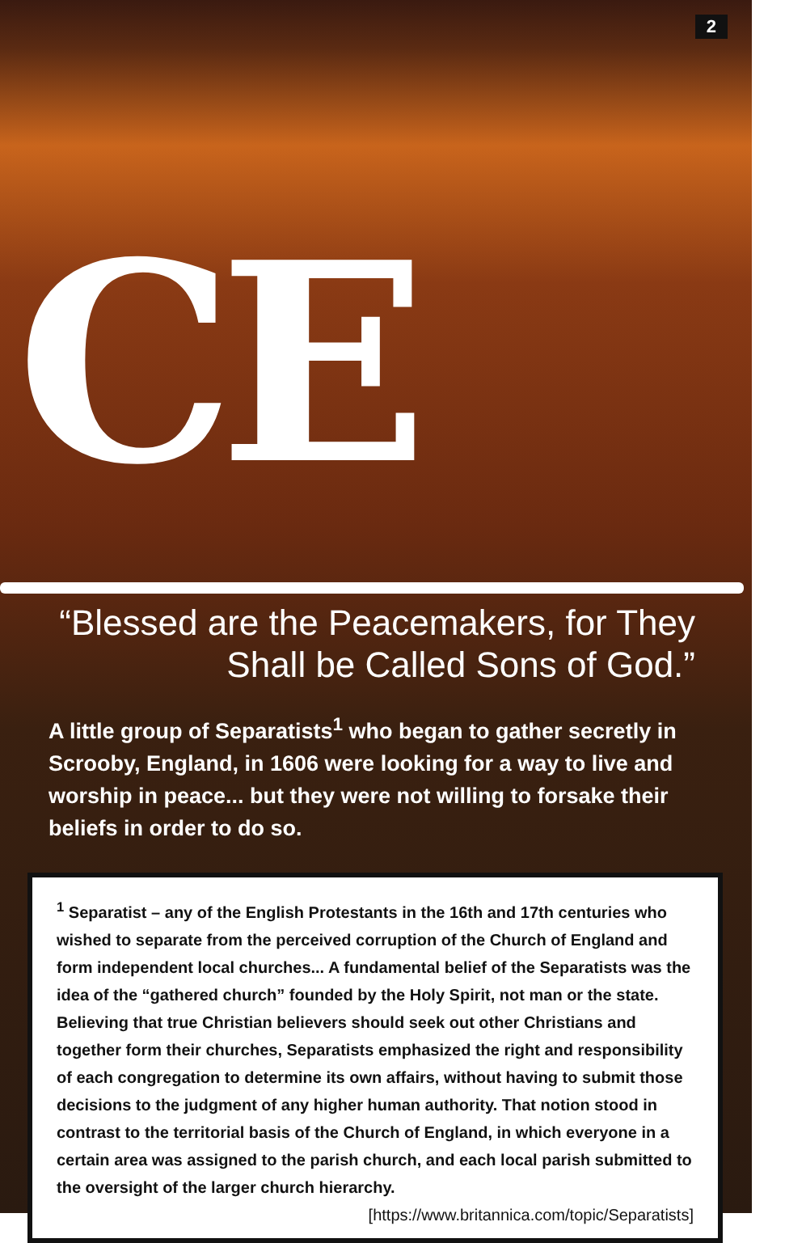2
CE
“Blessed are the Peacemakers, for They
Shall be Called Sons of God.”
A little group of Separatists<sup>1</sup> who began to gather secretly in Scrooby, England, in 1606 were looking for a way to live and worship in peace... but they were not willing to forsake their beliefs in order to do so.
<sup>1</sup> Separatist – any of the English Protestants in the 16th and 17th centuries who wished to separate from the perceived corruption of the Church of England and form independent local churches... A fundamental belief of the Separatists was the idea of the “gathered church” founded by the Holy Spirit, not man or the state. Believing that true Christian believers should seek out other Christians and together form their churches, Separatists emphasized the right and responsibility of each congregation to determine its own affairs, without having to submit those decisions to the judgment of any higher human authority. That notion stood in contrast to the territorial basis of the Church of England, in which everyone in a certain area was assigned to the parish church, and each local parish submitted to the oversight of the larger church hierarchy.
[https://www.britannica.com/topic/Separatists]